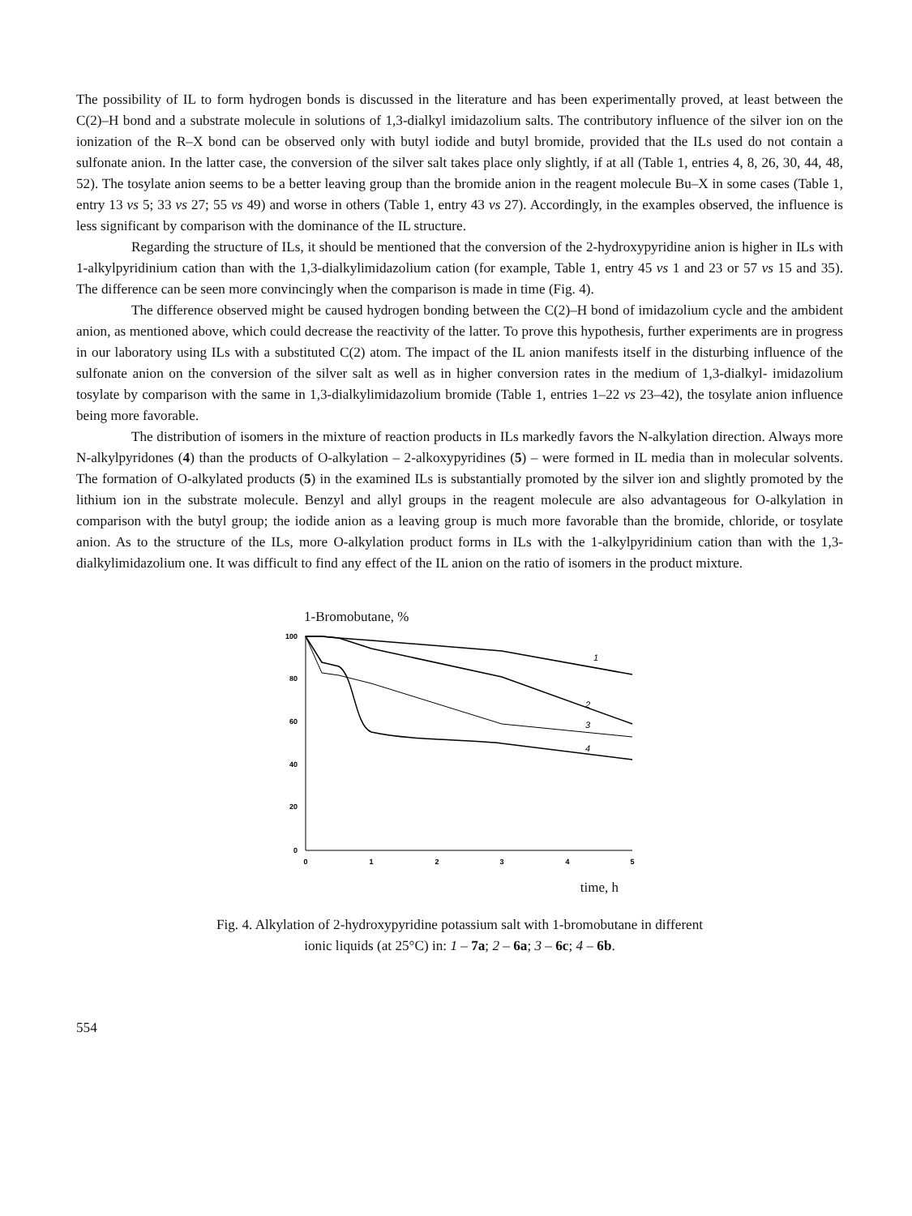The possibility of IL to form hydrogen bonds is discussed in the literature and has been experimentally proved, at least between the C(2)–H bond and a substrate molecule in solutions of 1,3-dialkyl imidazolium salts. The contributory influence of the silver ion on the ionization of the R–X bond can be observed only with butyl iodide and butyl bromide, provided that the ILs used do not contain a sulfonate anion. In the latter case, the conversion of the silver salt takes place only slightly, if at all (Table 1, entries 4, 8, 26, 30, 44, 48, 52). The tosylate anion seems to be a better leaving group than the bromide anion in the reagent molecule Bu–X in some cases (Table 1, entry 13 vs 5; 33 vs 27; 55 vs 49) and worse in others (Table 1, entry 43 vs 27). Accordingly, in the examples observed, the influence is less significant by comparison with the dominance of the IL structure.
Regarding the structure of ILs, it should be mentioned that the conversion of the 2-hydroxypyridine anion is higher in ILs with 1-alkylpyridinium cation than with the 1,3-dialkylimidazolium cation (for example, Table 1, entry 45 vs 1 and 23 or 57 vs 15 and 35). The difference can be seen more convincingly when the comparison is made in time (Fig. 4).
The difference observed might be caused hydrogen bonding between the C(2)–H bond of imidazolium cycle and the ambident anion, as mentioned above, which could decrease the reactivity of the latter. To prove this hypothesis, further experiments are in progress in our laboratory using ILs with a substituted C(2) atom. The impact of the IL anion manifests itself in the disturbing influence of the sulfonate anion on the conversion of the silver salt as well as in higher conversion rates in the medium of 1,3-dialkyl- imidazolium tosylate by comparison with the same in 1,3-dialkylimidazolium bromide (Table 1, entries 1–22 vs 23–42), the tosylate anion influence being more favorable.
The distribution of isomers in the mixture of reaction products in ILs markedly favors the N-alkylation direction. Always more N-alkylpyridones (4) than the products of O-alkylation – 2-alkoxypyridines (5) – were formed in IL media than in molecular solvents. The formation of O-alkylated products (5) in the examined ILs is substantially promoted by the silver ion and slightly promoted by the lithium ion in the substrate molecule. Benzyl and allyl groups in the reagent molecule are also advantageous for O-alkylation in comparison with the butyl group; the iodide anion as a leaving group is much more favorable than the bromide, chloride, or tosylate anion. As to the structure of the ILs, more O-alkylation product forms in ILs with the 1-alkylpyridinium cation than with the 1,3-dialkylimidazolium one. It was difficult to find any effect of the IL anion on the ratio of isomers in the product mixture.
1-Bromobutane, %
100
80
60
40
20
0
0
1
2
3
4
5
1
2
3
4
time, h
Fig. 4. Alkylation of 2-hydroxypyridine potassium salt with 1-bromobutane in different
ionic liquids (at 25°C) in: 1 – 7a; 2 – 6a; 3 – 6c; 4 – 6b.
554